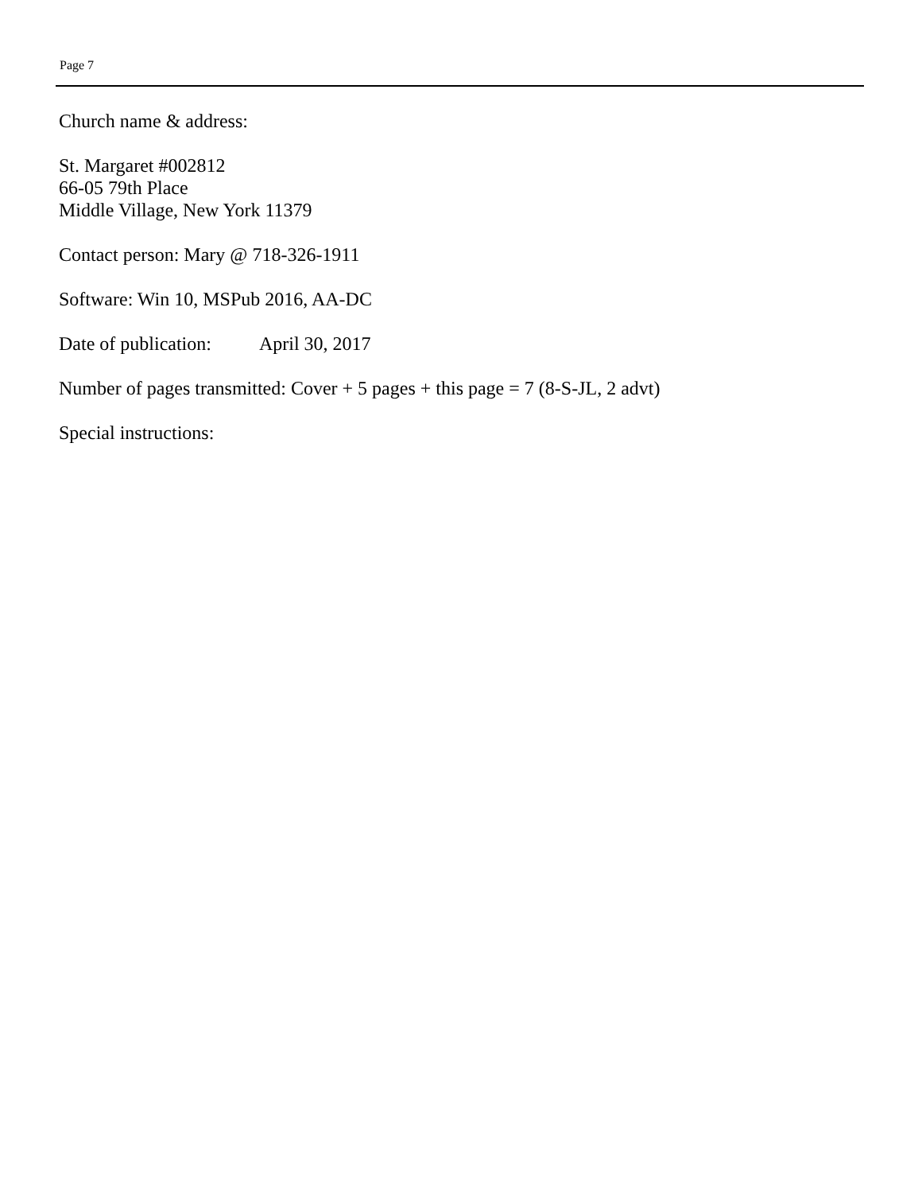Page 7
Church name & address:
St. Margaret #002812
66-05 79th Place
Middle Village, New York 11379
Contact person: Mary @ 718-326-1911
Software: Win 10, MSPub 2016, AA-DC
Date of publication: April 30, 2017
Number of pages transmitted: Cover + 5 pages + this page = 7 (8-S-JL, 2 advt)
Special instructions: